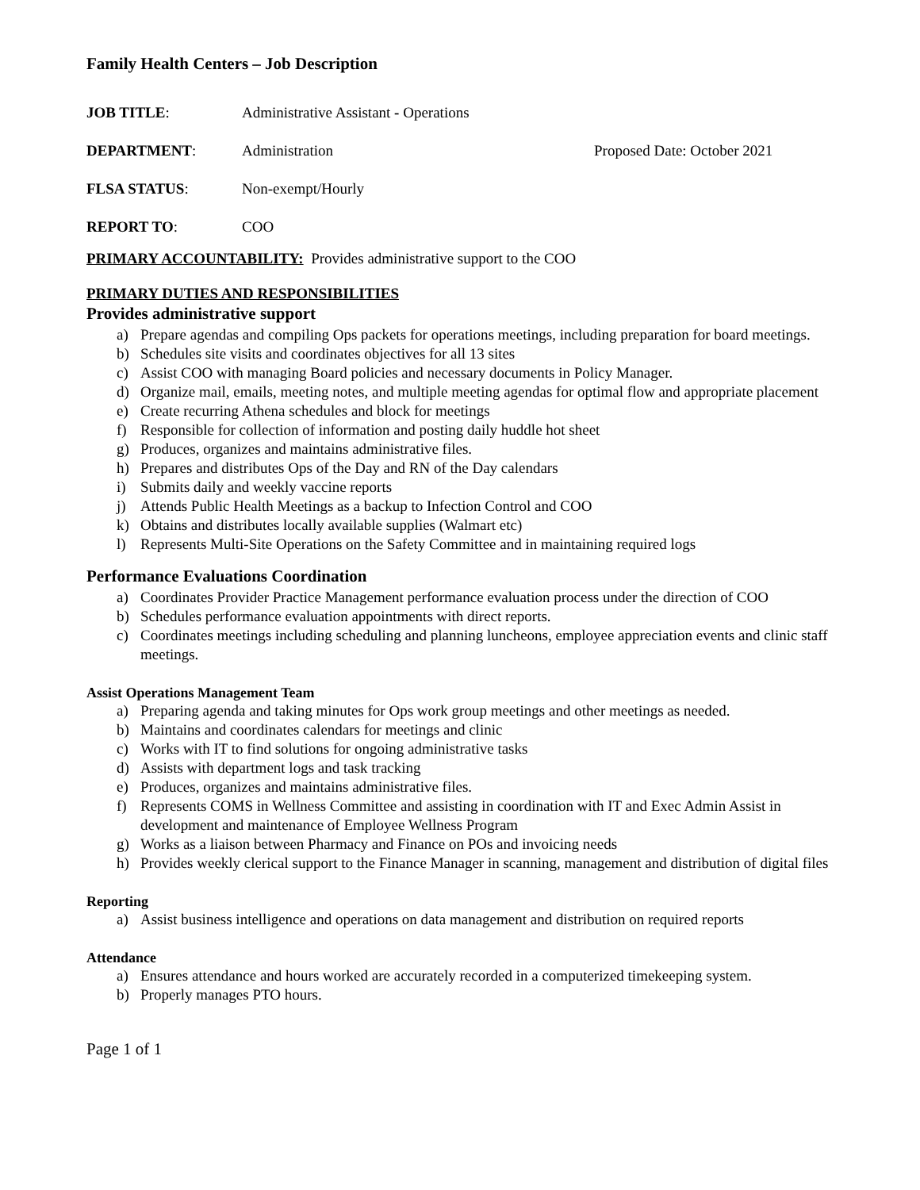Family Health Centers – Job Description
JOB TITLE: Administrative Assistant - Operations
DEPARTMENT: Administration Proposed Date: October 2021
FLSA STATUS: Non-exempt/Hourly
REPORT TO: COO
PRIMARY ACCOUNTABILITY: Provides administrative support to the COO
PRIMARY DUTIES AND RESPONSIBILITIES
Provides administrative support
a) Prepare agendas and compiling Ops packets for operations meetings, including preparation for board meetings.
b) Schedules site visits and coordinates objectives for all 13 sites
c) Assist COO with managing Board policies and necessary documents in Policy Manager.
d) Organize mail, emails, meeting notes, and multiple meeting agendas for optimal flow and appropriate placement
e) Create recurring Athena schedules and block for meetings
f) Responsible for collection of information and posting daily huddle hot sheet
g) Produces, organizes and maintains administrative files.
h) Prepares and distributes Ops of the Day and RN of the Day calendars
i) Submits daily and weekly vaccine reports
j) Attends Public Health Meetings as a backup to Infection Control and COO
k) Obtains and distributes locally available supplies (Walmart etc)
l) Represents Multi-Site Operations on the Safety Committee and in maintaining required logs
Performance Evaluations Coordination
a) Coordinates Provider Practice Management performance evaluation process under the direction of COO
b) Schedules performance evaluation appointments with direct reports.
c) Coordinates meetings including scheduling and planning luncheons, employee appreciation events and clinic staff meetings.
Assist Operations Management Team
a) Preparing agenda and taking minutes for Ops work group meetings and other meetings as needed.
b) Maintains and coordinates calendars for meetings and clinic
c) Works with IT to find solutions for ongoing administrative tasks
d) Assists with department logs and task tracking
e) Produces, organizes and maintains administrative files.
f) Represents COMS in Wellness Committee and assisting in coordination with IT and Exec Admin Assist in development and maintenance of Employee Wellness Program
g) Works as a liaison between Pharmacy and Finance on POs and invoicing needs
h) Provides weekly clerical support to the Finance Manager in scanning, management and distribution of digital files
Reporting
a) Assist business intelligence and operations on data management and distribution on required reports
Attendance
a) Ensures attendance and hours worked are accurately recorded in a computerized timekeeping system.
b) Properly manages PTO hours.
Page 1 of 1